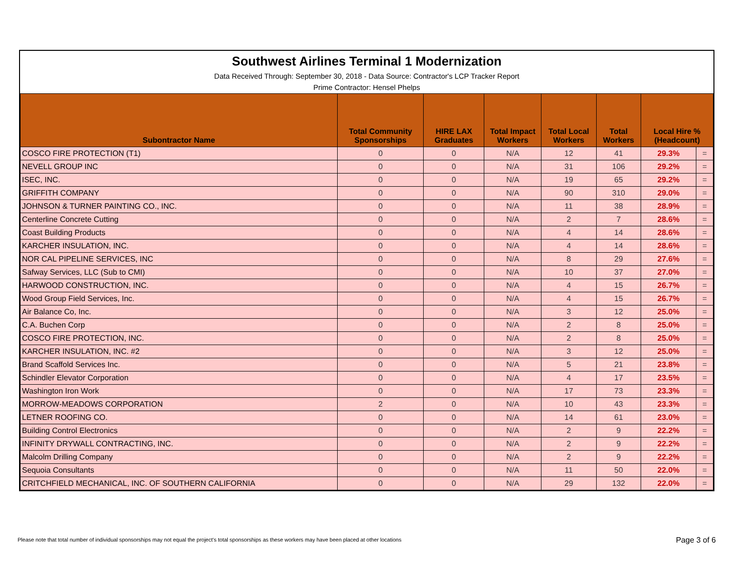Southwest Airlines Terminal 1 Modernization
Data Received Through: September 30, 2018 - Data Source: Contractor's LCP Tracker Report
Prime Contractor: Hensel Phelps
| Subontractor Name | Total Community Sponsorships | HIRE LAX Graduates | Total Impact Workers | Total Local Workers | Total Workers | Local Hire % (Headcount) | |
| --- | --- | --- | --- | --- | --- | --- | --- |
| COSCO FIRE PROTECTION (T1) | 0 | 0 | N/A | 12 | 41 | 29.3% | = |
| NEVELL GROUP INC | 0 | 0 | N/A | 31 | 106 | 29.2% | = |
| ISEC, INC. | 0 | 0 | N/A | 19 | 65 | 29.2% | = |
| GRIFFITH COMPANY | 0 | 0 | N/A | 90 | 310 | 29.0% | = |
| JOHNSON & TURNER PAINTING CO., INC. | 0 | 0 | N/A | 11 | 38 | 28.9% | = |
| Centerline Concrete Cutting | 0 | 0 | N/A | 2 | 7 | 28.6% | = |
| Coast Building Products | 0 | 0 | N/A | 4 | 14 | 28.6% | = |
| KARCHER INSULATION, INC. | 0 | 0 | N/A | 4 | 14 | 28.6% | = |
| NOR CAL PIPELINE SERVICES, INC | 0 | 0 | N/A | 8 | 29 | 27.6% | = |
| Safway Services, LLC (Sub to CMI) | 0 | 0 | N/A | 10 | 37 | 27.0% | = |
| HARWOOD CONSTRUCTION, INC. | 0 | 0 | N/A | 4 | 15 | 26.7% | = |
| Wood Group Field Services, Inc. | 0 | 0 | N/A | 4 | 15 | 26.7% | = |
| Air Balance Co, Inc. | 0 | 0 | N/A | 3 | 12 | 25.0% | = |
| C.A. Buchen Corp | 0 | 0 | N/A | 2 | 8 | 25.0% | = |
| COSCO FIRE PROTECTION, INC. | 0 | 0 | N/A | 2 | 8 | 25.0% | = |
| KARCHER INSULATION, INC. #2 | 0 | 0 | N/A | 3 | 12 | 25.0% | = |
| Brand Scaffold Services Inc. | 0 | 0 | N/A | 5 | 21 | 23.8% | = |
| Schindler Elevator Corporation | 0 | 0 | N/A | 4 | 17 | 23.5% | = |
| Washington Iron Work | 0 | 0 | N/A | 17 | 73 | 23.3% | = |
| MORROW-MEADOWS CORPORATION | 2 | 0 | N/A | 10 | 43 | 23.3% | = |
| LETNER ROOFING CO. | 0 | 0 | N/A | 14 | 61 | 23.0% | = |
| Building Control Electronics | 0 | 0 | N/A | 2 | 9 | 22.2% | = |
| INFINITY DRYWALL CONTRACTING, INC. | 0 | 0 | N/A | 2 | 9 | 22.2% | = |
| Malcolm Drilling Company | 0 | 0 | N/A | 2 | 9 | 22.2% | = |
| Sequoia Consultants | 0 | 0 | N/A | 11 | 50 | 22.0% | = |
| CRITCHFIELD MECHANICAL, INC. OF SOUTHERN CALIFORNIA | 0 | 0 | N/A | 29 | 132 | 22.0% | = |
Please note that total number of individual sponsorships may not equal the project's total sponsorships as these workers may have been placed at other locations
Page 3 of 6